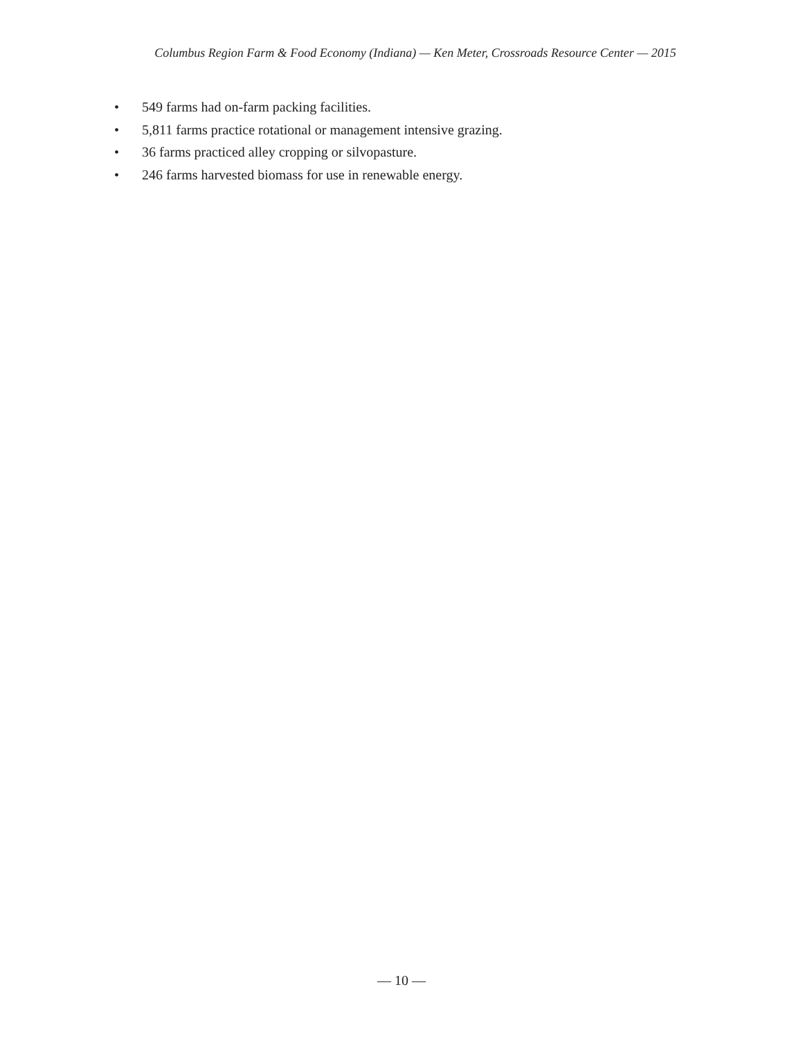Columbus Region Farm & Food Economy (Indiana) — Ken Meter, Crossroads Resource Center — 2015
• 549 farms had on-farm packing facilities.
• 5,811 farms practice rotational or management intensive grazing.
• 36 farms practiced alley cropping or silvopasture.
• 246 farms harvested biomass for use in renewable energy.
— 10 —